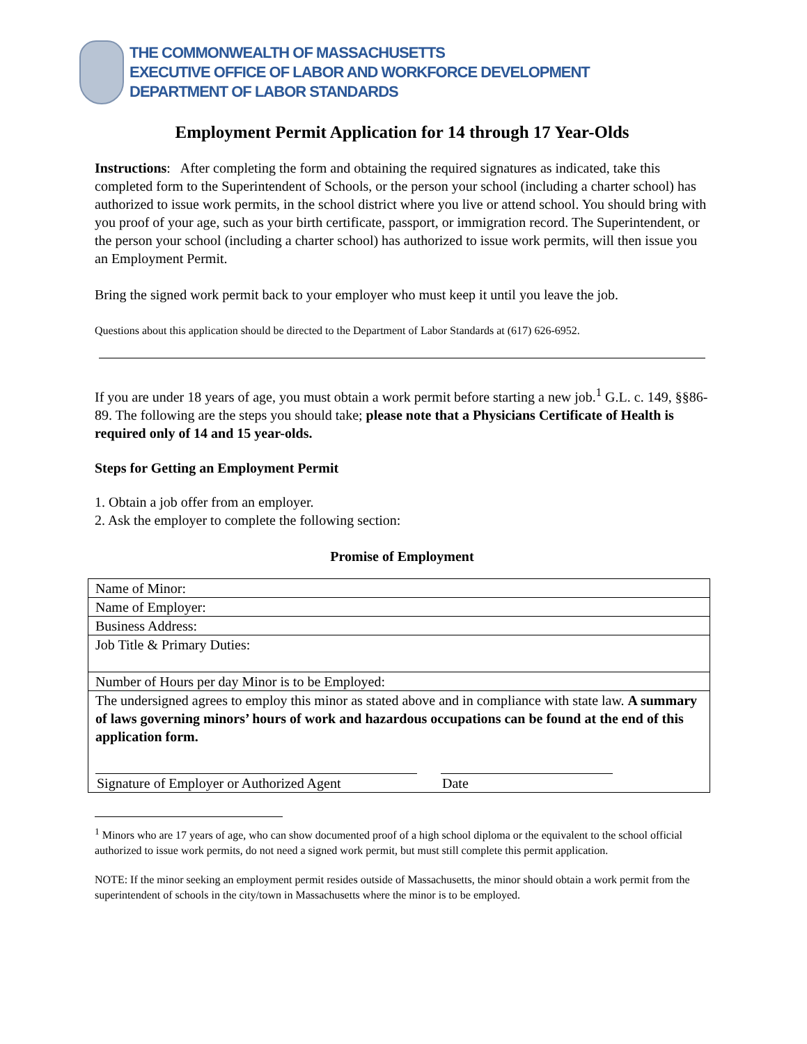THE COMMONWEALTH OF MASSACHUSETTS
EXECUTIVE OFFICE OF LABOR AND WORKFORCE DEVELOPMENT
DEPARTMENT OF LABOR STANDARDS
Employment Permit Application for 14 through 17 Year-Olds
Instructions: After completing the form and obtaining the required signatures as indicated, take this completed form to the Superintendent of Schools, or the person your school (including a charter school) has authorized to issue work permits, in the school district where you live or attend school. You should bring with you proof of your age, such as your birth certificate, passport, or immigration record. The Superintendent, or the person your school (including a charter school) has authorized to issue work permits, will then issue you an Employment Permit.
Bring the signed work permit back to your employer who must keep it until you leave the job.
Questions about this application should be directed to the Department of Labor Standards at (617) 626-6952.
If you are under 18 years of age, you must obtain a work permit before starting a new job.<sup>1</sup> G.L. c. 149, §§86-89. The following are the steps you should take; please note that a Physicians Certificate of Health is required only of 14 and 15 year-olds.
Steps for Getting an Employment Permit
1. Obtain a job offer from an employer.
2. Ask the employer to complete the following section:
Promise of Employment
| Name of Minor: |
| Name of Employer: |
| Business Address: |
| Job Title & Primary Duties: |
| Number of Hours per day Minor is to be Employed: |
| The undersigned agrees to employ this minor as stated above and in compliance with state law. A summary of laws governing minors’ hours of work and hazardous occupations can be found at the end of this application form. Signature of Employer or Authorized Agent Date |
<sup>1</sup> Minors who are 17 years of age, who can show documented proof of a high school diploma or the equivalent to the school official authorized to issue work permits, do not need a signed work permit, but must still complete this permit application.
NOTE: If the minor seeking an employment permit resides outside of Massachusetts, the minor should obtain a work permit from the superintendent of schools in the city/town in Massachusetts where the minor is to be employed.